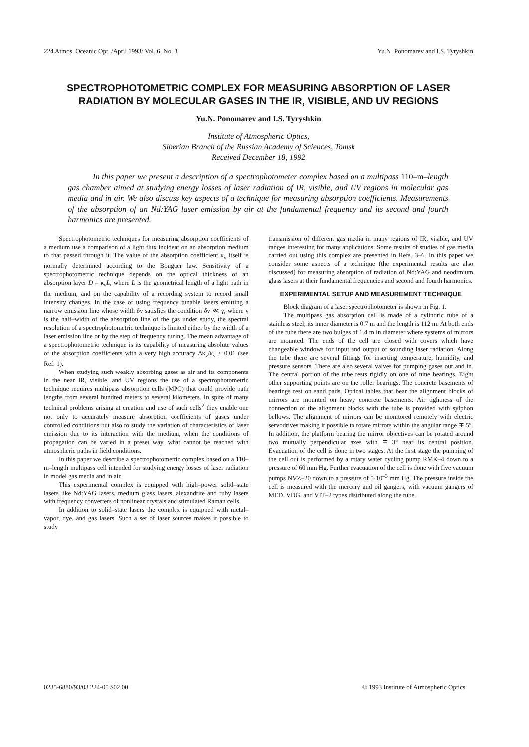224 Atmos. Oceanic Opt. /April 1993/ Vol. 6, No. 3 Yu.N. Ponomarev and I.S. Tyryshkin
SPECTROPHOTOMETRIC COMPLEX FOR MEASURING ABSORPTION OF LASER RADIATION BY MOLECULAR GASES IN THE IR, VISIBLE, AND UV REGIONS
Yu.N. Ponomarev and I.S. Tyryshkin
Institute of Atmospheric Optics,
Siberian Branch of the Russian Academy of Sciences, Tomsk
Received December 18, 1992
In this paper we present a description of a spectrophotometer complex based on a multipass 110–m–length gas chamber aimed at studying energy losses of laser radiation of IR, visible, and UV regions in molecular gas media and in air. We also discuss key aspects of a technique for measuring absorption coefficients. Measurements of the absorption of an Nd:YAG laser emission by air at the fundamental frequency and its second and fourth harmonics are presented.
Spectrophotometric techniques for measuring absorption coefficients of a medium use a comparison of a light flux incident on an absorption medium to that passed through it. The value of the absorption coefficient κ<sub>ν</sub> itself is normally determined according to the Bouguer law. Sensitivity of a spectrophotometric technique depends on the optical thickness of an absorption layer D = κ<sub>ν</sub>L, where L is the geometrical length of a light path in the medium, and on the capability of a recording system to record small intensity changes. In the case of using frequency tunable lasers emitting a narrow emission line whose width δν satisfies the condition δν ≪ γ, where γ is the half–width of the absorption line of the gas under study, the spectral resolution of a spectrophotometric technique is limited either by the width of a laser emission line or by the step of frequency tuning. The mean advantage of a spectrophotometric technique is its capability of measuring absolute values of the absorption coefficients with a very high accuracy Δκ<sub>ν</sub>/κ<sub>ν</sub> ≤ 0.01 (see Ref. 1).
When studying such weakly absorbing gases as air and its components in the near IR, visible, and UV regions the use of a spectrophotometric technique requires multipass absorption cells (MPC) that could provide path lengths from several hundred meters to several kilometers. In spite of many technical problems arising at creation and use of such cells<sup>2</sup> they enable one not only to accurately measure absorption coefficients of gases under controlled conditions but also to study the variation of characteristics of laser emission due to its interaction with the medium, when the conditions of propagation can be varied in a preset way, what cannot be reached with atmospheric paths in field conditions.
In this paper we describe a spectrophotometric complex based on a 110–m–length multipass cell intended for studying energy losses of laser radiation in model gas media and in air.
This experimental complex is equipped with high–power solid–state lasers like Nd:YAG lasers, medium glass lasers, alexandrite and ruby lasers with frequency converters of nonlinear crystals and stimulated Raman cells.
In addition to solid–state lasers the complex is equipped with metal–vapor, dye, and gas lasers. Such a set of laser sources makes it possible to study
transmission of different gas media in many regions of IR, visible, and UV ranges interesting for many applications. Some results of studies of gas media carried out using this complex are presented in Refs. 3–6. In this paper we consider some aspects of a technique (the experimental results are also discussed) for measuring absorption of radiation of Nd:YAG and neodimium glass lasers at their fundamental frequencies and second and fourth harmonics.
EXPERIMENTAL SETUP AND MEASUREMENT TECHNIQUE
Block diagram of a laser spectrophotometer is shown in Fig. 1.
The multipass gas absorption cell is made of a cylindric tube of a stainless steel, its inner diameter is 0.7 m and the length is 112 m. At both ends of the tube there are two bulges of 1.4 m in diameter where systems of mirrors are mounted. The ends of the cell are closed with covers which have changeable windows for input and output of sounding laser radiation. Along the tube there are several fittings for inserting temperature, humidity, and pressure sensors. There are also several valves for pumping gases out and in. The central portion of the tube rests rigidly on one of nine bearings. Eight other supporting points are on the roller bearings. The concrete basements of bearings rest on sand pads. Optical tables that bear the alignment blocks of mirrors are mounted on heavy concrete basements. Air tightness of the connection of the alignment blocks with the tube is provided with sylphon bellows. The alignment of mirrors can be monitored remotely with electric servodrives making it possible to rotate mirrors within the angular range ∓ 5°. In addition, the platform bearing the mirror objectives can be rotated around two mutually perpendicular axes with ∓ 3° near its central position. Evacuation of the cell is done in two stages. At the first stage the pumping of the cell out is performed by a rotary water cycling pump RMK–4 down to a pressure of 60 mm Hg. Further evacuation of the cell is done with five vacuum pumps NVZ–20 down to a pressure of 5·10<sup>–3</sup> mm Hg. The pressure inside the cell is measured with the mercury and oil gangers, with vacuum gangers of MED, VDG, and VIT–2 types distributed along the tube.
0235-6880/93/03 224-05 $02.00 © 1993 Institute of Atmospheric Optics